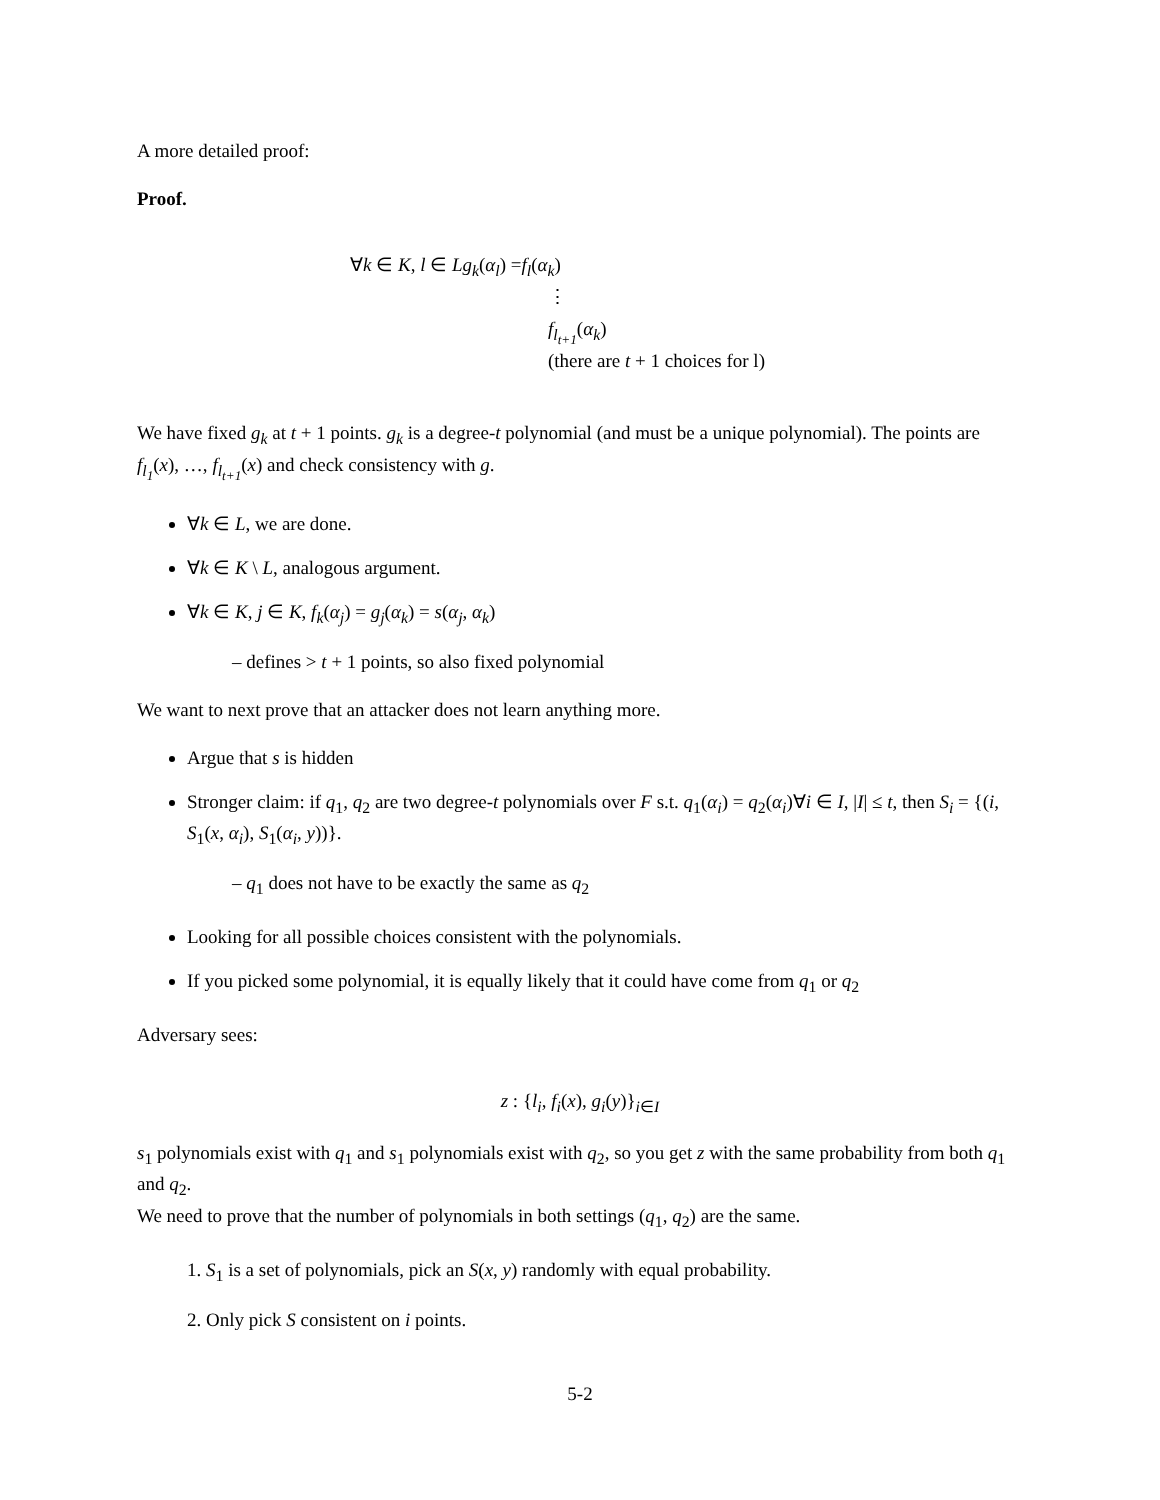A more detailed proof:
Proof.
∀k ∈ K, l ∈ Lg<sub>k</sub>(α<sub>l</sub>) =f<sub>l</sub>(α<sub>k</sub>)
⋮
f<sub>l<sub>t+1</sub></sub>(α<sub>k</sub>)
(there are t + 1 choices for l)
We have fixed g<sub>k</sub> at t + 1 points. g<sub>k</sub> is a degree-t polynomial (and must be a unique polynomial). The points are f<sub>l<sub>1</sub></sub>(x), …, f<sub>l<sub>t+1</sub></sub>(x) and check consistency with g.
∀k ∈ L, we are done.
∀k ∈ K \ L, analogous argument.
∀k ∈ K, j ∈ K, f<sub>k</sub>(α<sub>j</sub>) = g<sub>j</sub>(α<sub>k</sub>) = s(α<sub>j</sub>, α<sub>k</sub>)
– defines > t + 1 points, so also fixed polynomial
We want to next prove that an attacker does not learn anything more.
Argue that s is hidden
Stronger claim: if q<sub>1</sub>, q<sub>2</sub> are two degree-t polynomials over F s.t. q<sub>1</sub>(α<sub>i</sub>) = q<sub>2</sub>(α<sub>i</sub>)∀i ∈ I, |I| ≤ t, then S<sub>i</sub> = {(i, S<sub>1</sub>(x, α<sub>i</sub>), S<sub>1</sub>(α<sub>i</sub>, y))}.
– q<sub>1</sub> does not have to be exactly the same as q<sub>2</sub>
Looking for all possible choices consistent with the polynomials.
If you picked some polynomial, it is equally likely that it could have come from q<sub>1</sub> or q<sub>2</sub>
Adversary sees:
z : {l<sub>i</sub>, f<sub>i</sub>(x), g<sub>i</sub>(y)}<sub>i∈I</sub>
s<sub>1</sub> polynomials exist with q<sub>1</sub> and s<sub>1</sub> polynomials exist with q<sub>2</sub>, so you get z with the same probability from both q<sub>1</sub> and q<sub>2</sub>.
We need to prove that the number of polynomials in both settings (q<sub>1</sub>, q<sub>2</sub>) are the same.
1. S<sub>1</sub> is a set of polynomials, pick an S(x, y) randomly with equal probability.
2. Only pick S consistent on i points.
5-2